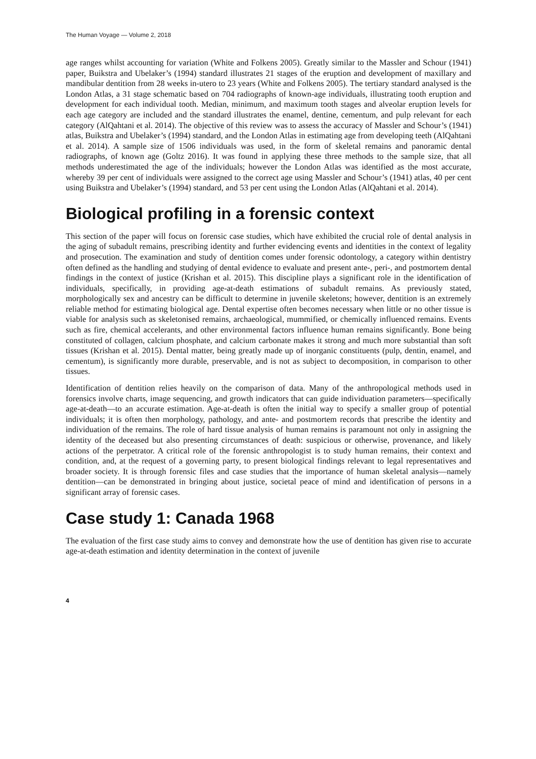The Human Voyage — Volume 2, 2018
age ranges whilst accounting for variation (White and Folkens 2005). Greatly similar to the Massler and Schour (1941) paper, Buikstra and Ubelaker’s (1994) standard illustrates 21 stages of the eruption and development of maxillary and mandibular dentition from 28 weeks in-utero to 23 years (White and Folkens 2005). The tertiary standard analysed is the London Atlas, a 31 stage schematic based on 704 radiographs of known-age individuals, illustrating tooth eruption and development for each individual tooth. Median, minimum, and maximum tooth stages and alveolar eruption levels for each age category are included and the standard illustrates the enamel, dentine, cementum, and pulp relevant for each category (AlQahtani et al. 2014). The objective of this review was to assess the accuracy of Massler and Schour’s (1941) atlas, Buikstra and Ubelaker’s (1994) standard, and the London Atlas in estimating age from developing teeth (AlQahtani et al. 2014). A sample size of 1506 individuals was used, in the form of skeletal remains and panoramic dental radiographs, of known age (Goltz 2016). It was found in applying these three methods to the sample size, that all methods underestimated the age of the individuals; however the London Atlas was identified as the most accurate, whereby 39 per cent of individuals were assigned to the correct age using Massler and Schour’s (1941) atlas, 40 per cent using Buikstra and Ubelaker’s (1994) standard, and 53 per cent using the London Atlas (AlQahtani et al. 2014).
Biological profiling in a forensic context
This section of the paper will focus on forensic case studies, which have exhibited the crucial role of dental analysis in the aging of subadult remains, prescribing identity and further evidencing events and identities in the context of legality and prosecution. The examination and study of dentition comes under forensic odontology, a category within dentistry often defined as the handling and studying of dental evidence to evaluate and present ante-, peri-, and postmortem dental findings in the context of justice (Krishan et al. 2015). This discipline plays a significant role in the identification of individuals, specifically, in providing age-at-death estimations of subadult remains. As previously stated, morphologically sex and ancestry can be difficult to determine in juvenile skeletons; however, dentition is an extremely reliable method for estimating biological age. Dental expertise often becomes necessary when little or no other tissue is viable for analysis such as skeletonised remains, archaeological, mummified, or chemically influenced remains. Events such as fire, chemical accelerants, and other environmental factors influence human remains significantly. Bone being constituted of collagen, calcium phosphate, and calcium carbonate makes it strong and much more substantial than soft tissues (Krishan et al. 2015). Dental matter, being greatly made up of inorganic constituents (pulp, dentin, enamel, and cementum), is significantly more durable, preservable, and is not as subject to decomposition, in comparison to other tissues.
Identification of dentition relies heavily on the comparison of data. Many of the anthropological methods used in forensics involve charts, image sequencing, and growth indicators that can guide individuation parameters—specifically age-at-death—to an accurate estimation. Age-at-death is often the initial way to specify a smaller group of potential individuals; it is often then morphology, pathology, and ante- and postmortem records that prescribe the identity and individuation of the remains. The role of hard tissue analysis of human remains is paramount not only in assigning the identity of the deceased but also presenting circumstances of death: suspicious or otherwise, provenance, and likely actions of the perpetrator. A critical role of the forensic anthropologist is to study human remains, their context and condition, and, at the request of a governing party, to present biological findings relevant to legal representatives and broader society. It is through forensic files and case studies that the importance of human skeletal analysis—namely dentition—can be demonstrated in bringing about justice, societal peace of mind and identification of persons in a significant array of forensic cases.
Case study 1: Canada 1968
The evaluation of the first case study aims to convey and demonstrate how the use of dentition has given rise to accurate age-at-death estimation and identity determination in the context of juvenile
4